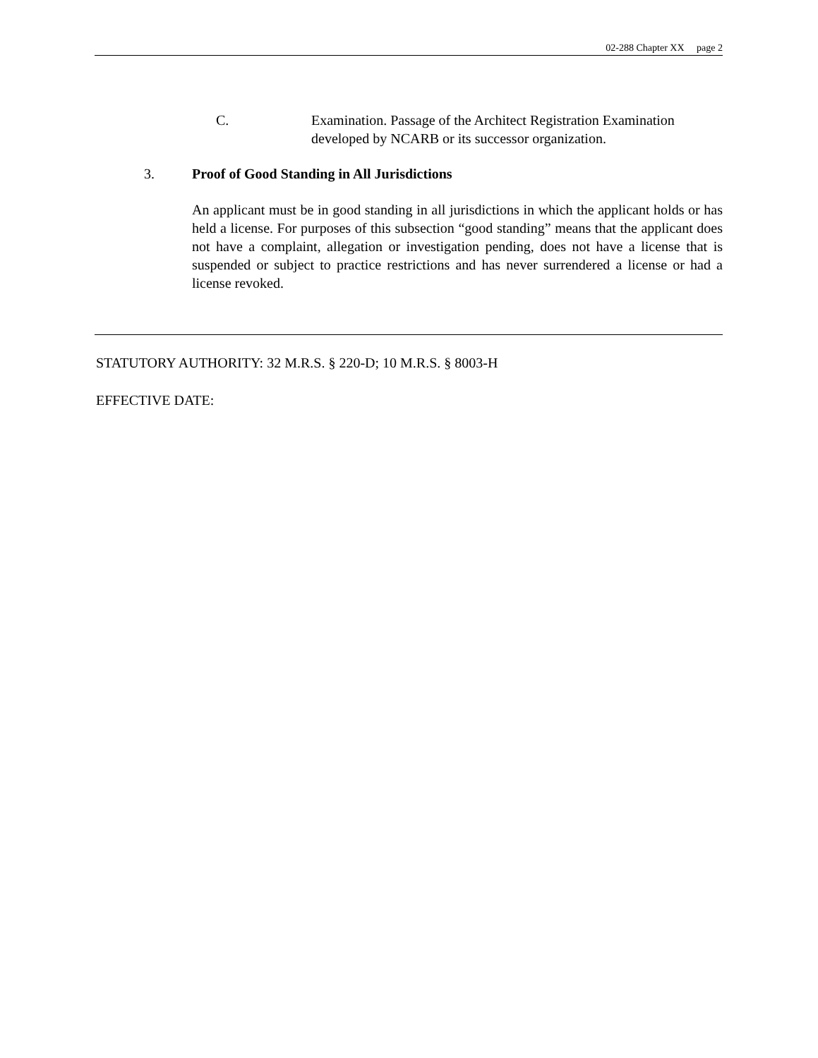02-288 Chapter XX page 2
C. Examination. Passage of the Architect Registration Examination developed by NCARB or its successor organization.
3. Proof of Good Standing in All Jurisdictions
An applicant must be in good standing in all jurisdictions in which the applicant holds or has held a license. For purposes of this subsection “good standing” means that the applicant does not have a complaint, allegation or investigation pending, does not have a license that is suspended or subject to practice restrictions and has never surrendered a license or had a license revoked.
STATUTORY AUTHORITY: 32 M.R.S. § 220-D; 10 M.R.S. § 8003-H
EFFECTIVE DATE: